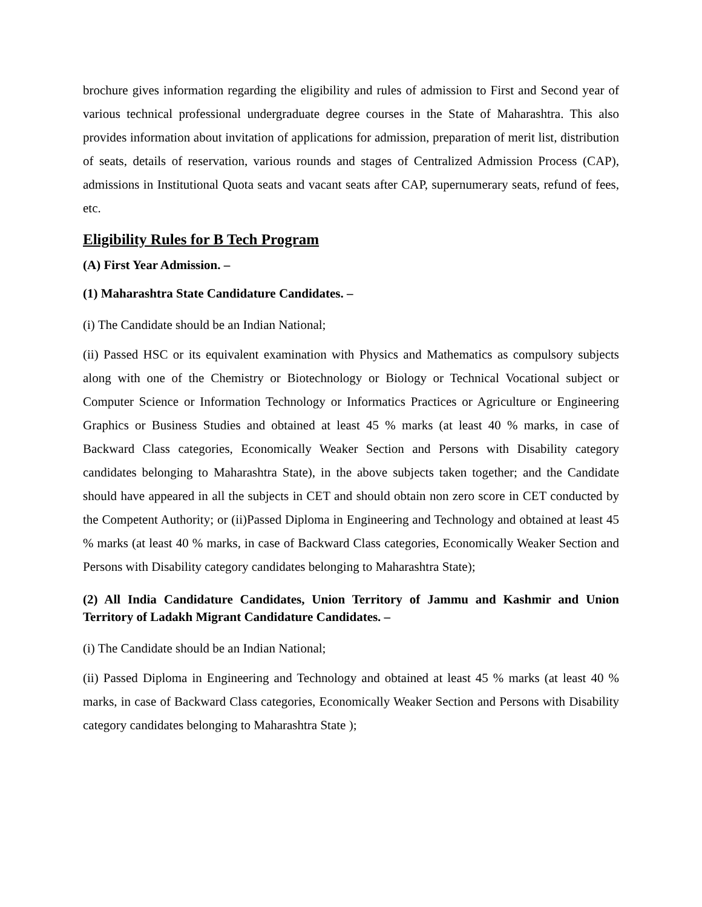brochure gives information regarding the eligibility and rules of admission to First and Second year of various technical professional undergraduate degree courses in the State of Maharashtra. This also provides information about invitation of applications for admission, preparation of merit list, distribution of seats, details of reservation, various rounds and stages of Centralized Admission Process (CAP), admissions in Institutional Quota seats and vacant seats after CAP, supernumerary seats, refund of fees, etc.
Eligibility Rules for B Tech Program
(A) First Year Admission. –
(1) Maharashtra State Candidature Candidates. –
(i) The Candidate should be an Indian National;
(ii) Passed HSC or its equivalent examination with Physics and Mathematics as compulsory subjects along with one of the Chemistry or Biotechnology or Biology or Technical Vocational subject or Computer Science or Information Technology or Informatics Practices or Agriculture or Engineering Graphics or Business Studies and obtained at least 45 % marks (at least 40 % marks, in case of Backward Class categories, Economically Weaker Section and Persons with Disability category candidates belonging to Maharashtra State), in the above subjects taken together; and the Candidate should have appeared in all the subjects in CET and should obtain non zero score in CET conducted by the Competent Authority; or (ii)Passed Diploma in Engineering and Technology and obtained at least 45 % marks (at least 40 % marks, in case of Backward Class categories, Economically Weaker Section and Persons with Disability category candidates belonging to Maharashtra State);
(2) All India Candidature Candidates, Union Territory of Jammu and Kashmir and Union Territory of Ladakh Migrant Candidature Candidates. –
(i) The Candidate should be an Indian National;
(ii) Passed Diploma in Engineering and Technology and obtained at least 45 % marks (at least 40 % marks, in case of Backward Class categories, Economically Weaker Section and Persons with Disability category candidates belonging to Maharashtra State );